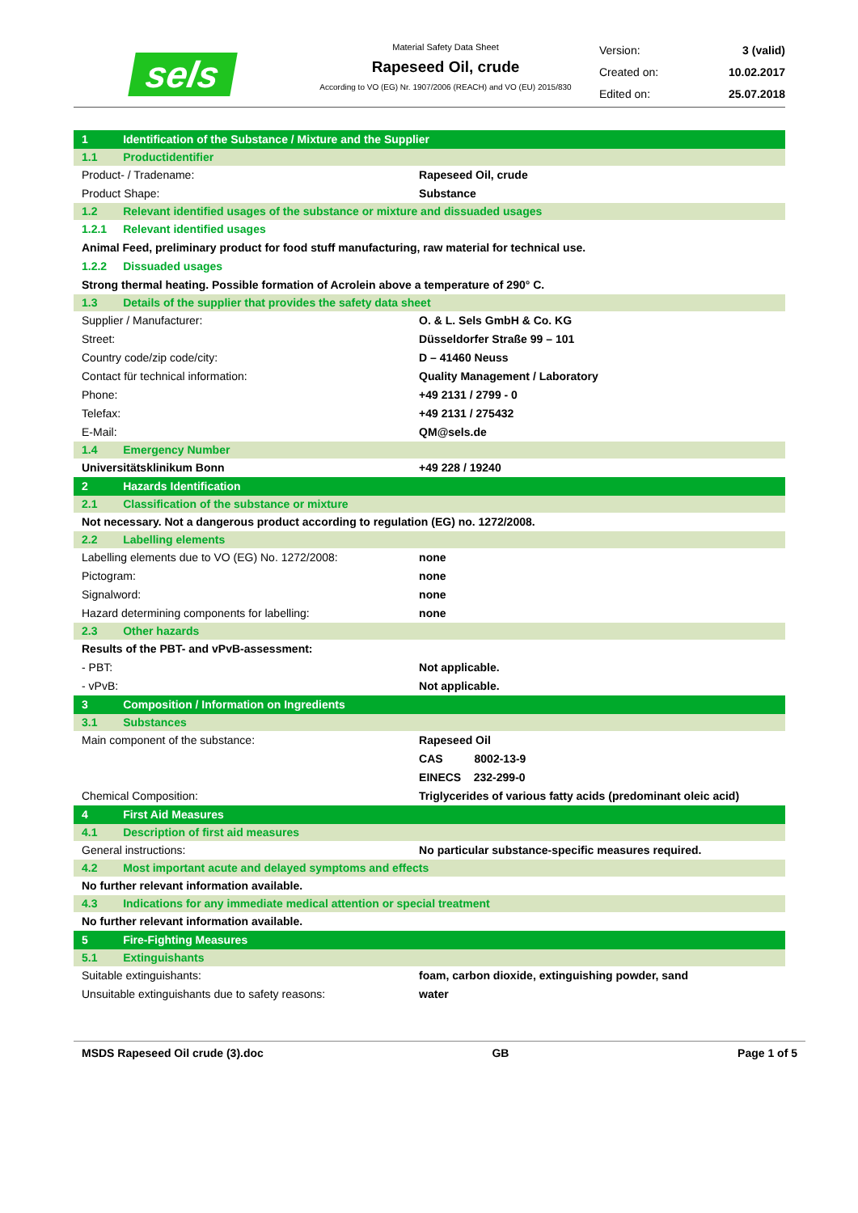sels
Material Safety Data Sheet
Rapeseed Oil, crude
According to VO (EG) Nr. 1907/2006 (REACH) and VO (EU) 2015/830
Version: 3 (valid)
Created on: 10.02.2017
Edited on: 25.07.2018
| 1 | Identification of the Substance / Mixture and the Supplier | |
| 1.1 | Productidentifier | |
| Product- / Tradename: | | Rapeseed Oil, crude |
| Product Shape: | | Substance |
| 1.2 | Relevant identified usages of the substance or mixture and dissuaded usages | |
| 1.2.1 | Relevant identified usages | |
| Animal Feed, preliminary product for food stuff manufacturing, raw material for technical use. | | |
| 1.2.2 | Dissuaded usages | |
| Strong thermal heating. Possible formation of Acrolein above a temperature of 290° C. | | |
| 1.3 | Details of the supplier that provides the safety data sheet | |
| Supplier / Manufacturer: | | O. & L. Sels GmbH & Co. KG |
| Street: | | Düsseldorfer Straße 99 – 101 |
| Country code/zip code/city: | | D – 41460 Neuss |
| Contact für technical information: | | Quality Management / Laboratory |
| Phone: | | +49 2131 / 2799 - 0 |
| Telefax: | | +49 2131 / 275432 |
| E-Mail: | | QM@sels.de |
| 1.4 | Emergency Number | |
| Universitätsklinikum Bonn | | +49 228 / 19240 |
| 2 | Hazards Identification | |
| 2.1 | Classification of the substance or mixture | |
| Not necessary. Not a dangerous product according to regulation (EG) no. 1272/2008. | | |
| 2.2 | Labelling elements | |
| Labelling elements due to VO (EG) No. 1272/2008: | | none |
| Pictogram: | | none |
| Signalword: | | none |
| Hazard determining components for labelling: | | none |
| 2.3 | Other hazards | |
| Results of the PBT- and vPvB-assessment: | | |
| - PBT: | | Not applicable. |
| - vPvB: | | Not applicable. |
| 3 | Composition / Information on Ingredients | |
| 3.1 | Substances | |
| Main component of the substance: | | Rapeseed Oil |
| | | CAS 8002-13-9 |
| | | EINECS 232-299-0 |
| Chemical Composition: | | Triglycerides of various fatty acids (predominant oleic acid) |
| 4 | First Aid Measures | |
| 4.1 | Description of first aid measures | |
| General instructions: | | No particular substance-specific measures required. |
| 4.2 | Most important acute and delayed symptoms and effects | |
| No further relevant information available. | | |
| 4.3 | Indications for any immediate medical attention or special treatment | |
| No further relevant information available. | | |
| 5 | Fire-Fighting Measures | |
| 5.1 | Extinguishants | |
| Suitable extinguishants: | | foam, carbon dioxide, extinguishing powder, sand |
| Unsuitable extinguishants due to safety reasons: | | water |
MSDS Rapeseed Oil crude (3).doc GB Page 1 of 5